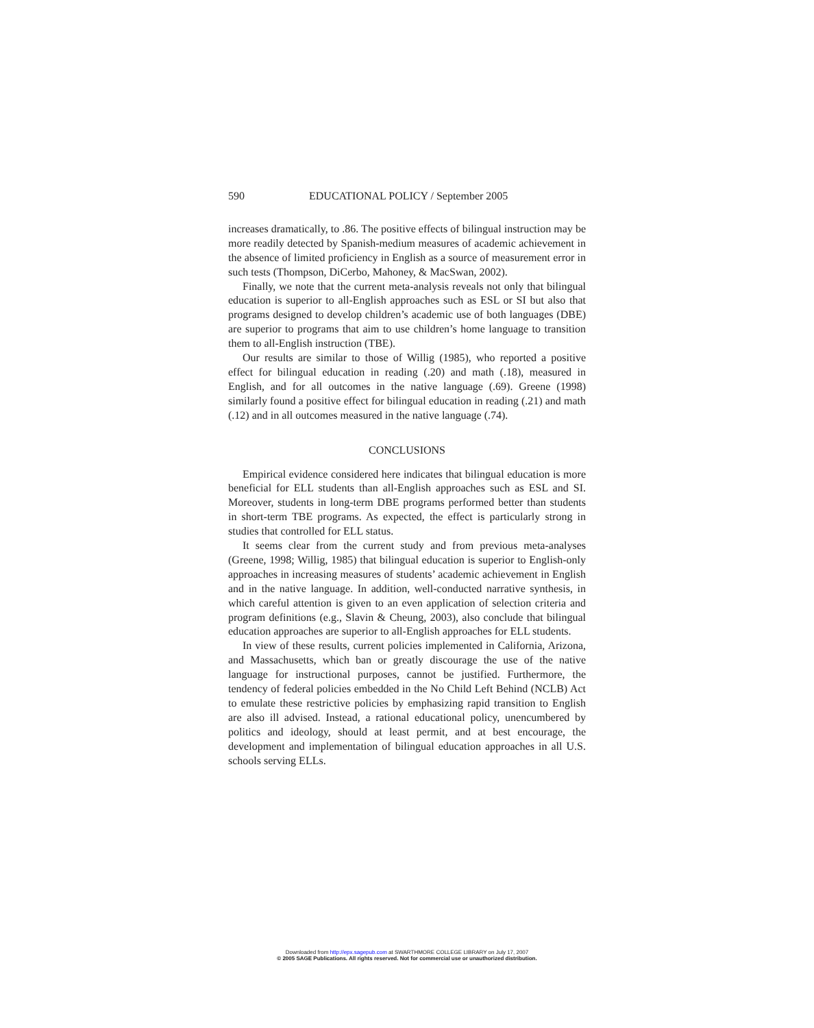590 EDUCATIONAL POLICY / September 2005
increases dramatically, to .86. The positive effects of bilingual instruction may be more readily detected by Spanish-medium measures of academic achievement in the absence of limited proficiency in English as a source of measurement error in such tests (Thompson, DiCerbo, Mahoney, & MacSwan, 2002).
Finally, we note that the current meta-analysis reveals not only that bilingual education is superior to all-English approaches such as ESL or SI but also that programs designed to develop children’s academic use of both languages (DBE) are superior to programs that aim to use children’s home language to transition them to all-English instruction (TBE).
Our results are similar to those of Willig (1985), who reported a positive effect for bilingual education in reading (.20) and math (.18), measured in English, and for all outcomes in the native language (.69). Greene (1998) similarly found a positive effect for bilingual education in reading (.21) and math (.12) and in all outcomes measured in the native language (.74).
CONCLUSIONS
Empirical evidence considered here indicates that bilingual education is more beneficial for ELL students than all-English approaches such as ESL and SI. Moreover, students in long-term DBE programs performed better than students in short-term TBE programs. As expected, the effect is particularly strong in studies that controlled for ELL status.
It seems clear from the current study and from previous meta-analyses (Greene, 1998; Willig, 1985) that bilingual education is superior to English-only approaches in increasing measures of students’ academic achievement in English and in the native language. In addition, well-conducted narrative synthesis, in which careful attention is given to an even application of selection criteria and program definitions (e.g., Slavin & Cheung, 2003), also conclude that bilingual education approaches are superior to all-English approaches for ELL students.
In view of these results, current policies implemented in California, Arizona, and Massachusetts, which ban or greatly discourage the use of the native language for instructional purposes, cannot be justified. Furthermore, the tendency of federal policies embedded in the No Child Left Behind (NCLB) Act to emulate these restrictive policies by emphasizing rapid transition to English are also ill advised. Instead, a rational educational policy, unencumbered by politics and ideology, should at least permit, and at best encourage, the development and implementation of bilingual education approaches in all U.S. schools serving ELLs.
Downloaded from http://epx.sagepub.com at SWARTHMORE COLLEGE LIBRARY on July 17, 2007
© 2005 SAGE Publications. All rights reserved. Not for commercial use or unauthorized distribution.